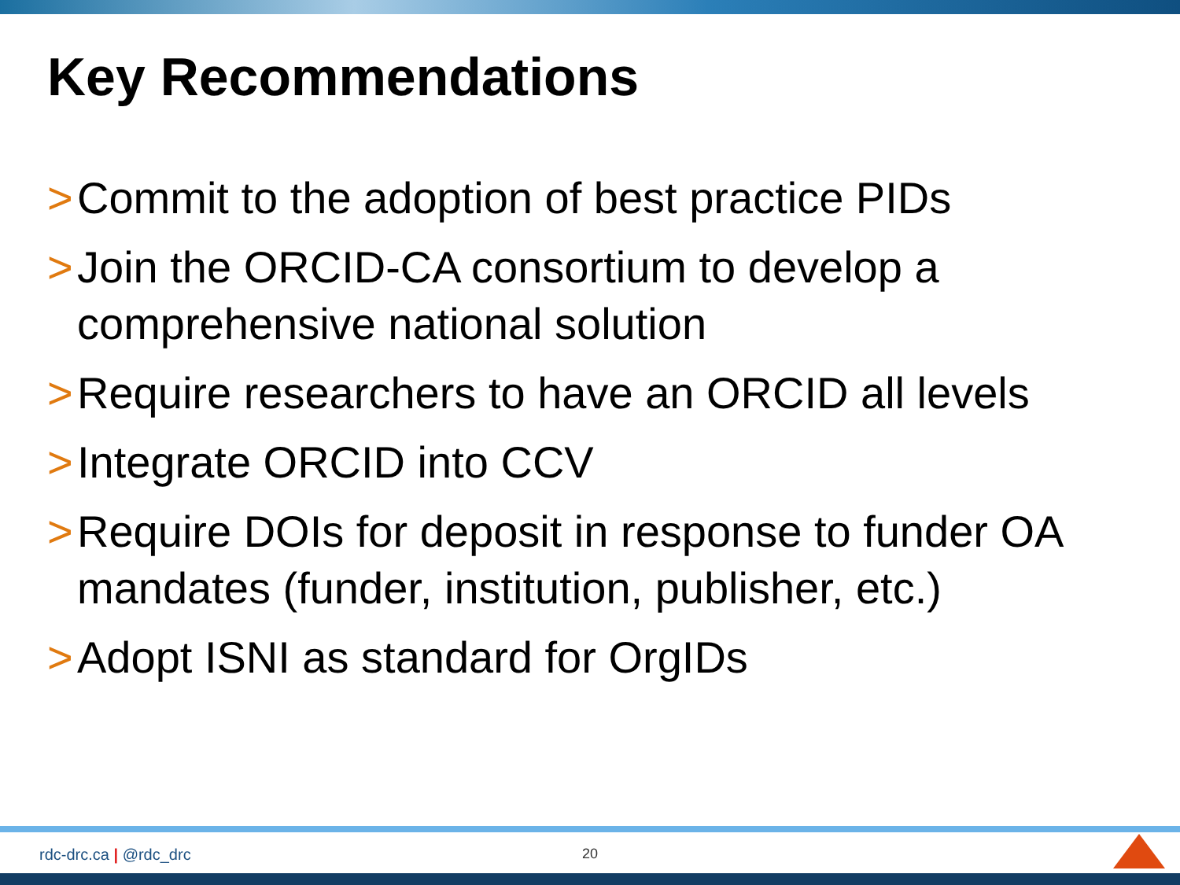Key Recommendations
> Commit to the adoption of best practice PIDs
> Join the ORCID-CA consortium to develop a comprehensive national solution
> Require researchers to have an ORCID all levels
> Integrate ORCID into CCV
> Require DOIs for deposit in response to funder OA mandates (funder, institution, publisher, etc.)
> Adopt ISNI as standard for OrgIDs
rdc-drc.ca | @rdc_drc 20